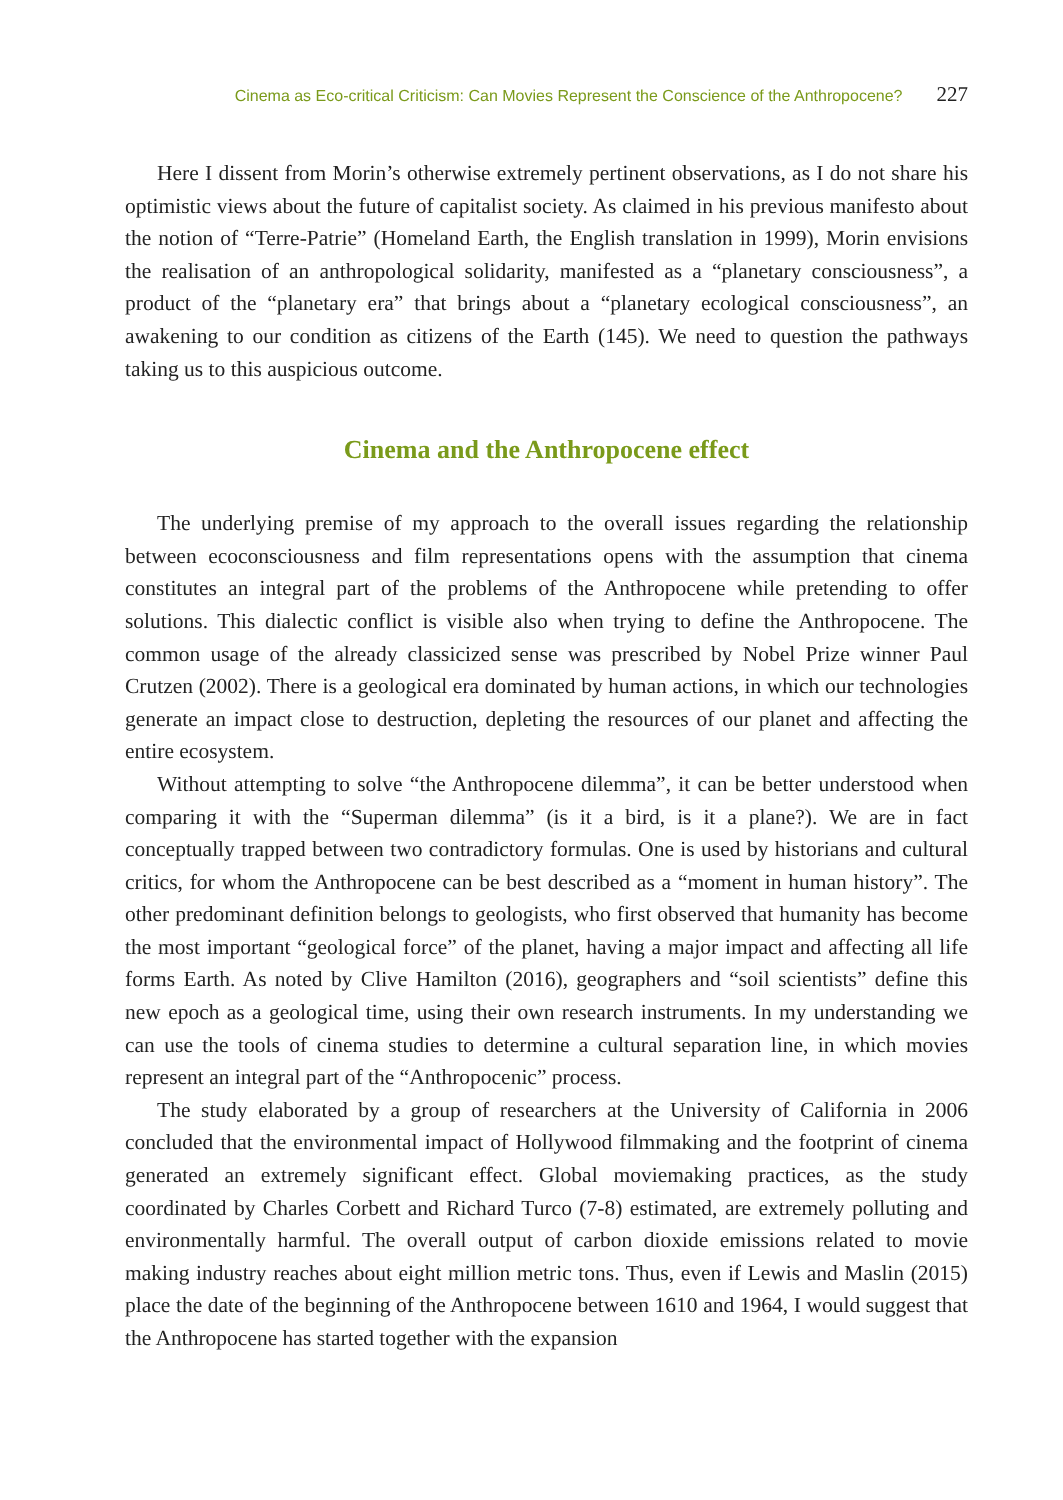Cinema as Eco-critical Criticism: Can Movies Represent the Conscience of the Anthropocene? 227
Here I dissent from Morin’s otherwise extremely pertinent observations, as I do not share his optimistic views about the future of capitalist society. As claimed in his previous manifesto about the notion of “Terre-Patrie” (Homeland Earth, the English translation in 1999), Morin envisions the realisation of an anthropological solidarity, manifested as a “planetary consciousness”, a product of the “planetary era” that brings about a “planetary ecological consciousness”, an awakening to our condition as citizens of the Earth (145). We need to question the pathways taking us to this auspicious outcome.
Cinema and the Anthropocene effect
The underlying premise of my approach to the overall issues regarding the relationship between ecoconsciousness and film representations opens with the assumption that cinema constitutes an integral part of the problems of the Anthropocene while pretending to offer solutions. This dialectic conflict is visible also when trying to define the Anthropocene. The common usage of the already classicized sense was prescribed by Nobel Prize winner Paul Crutzen (2002). There is a geological era dominated by human actions, in which our technologies generate an impact close to destruction, depleting the resources of our planet and affecting the entire ecosystem.
Without attempting to solve “the Anthropocene dilemma”, it can be better understood when comparing it with the “Superman dilemma” (is it a bird, is it a plane?). We are in fact conceptually trapped between two contradictory formulas. One is used by historians and cultural critics, for whom the Anthropocene can be best described as a “moment in human history”. The other predominant definition belongs to geologists, who first observed that humanity has become the most important “geological force” of the planet, having a major impact and affecting all life forms Earth. As noted by Clive Hamilton (2016), geographers and “soil scientists” define this new epoch as a geological time, using their own research instruments. In my understanding we can use the tools of cinema studies to determine a cultural separation line, in which movies represent an integral part of the “Anthropocenic” process.
The study elaborated by a group of researchers at the University of California in 2006 concluded that the environmental impact of Hollywood filmmaking and the footprint of cinema generated an extremely significant effect. Global moviemaking practices, as the study coordinated by Charles Corbett and Richard Turco (7-8) estimated, are extremely polluting and environmentally harmful. The overall output of carbon dioxide emissions related to movie making industry reaches about eight million metric tons. Thus, even if Lewis and Maslin (2015) place the date of the beginning of the Anthropocene between 1610 and 1964, I would suggest that the Anthropocene has started together with the expansion